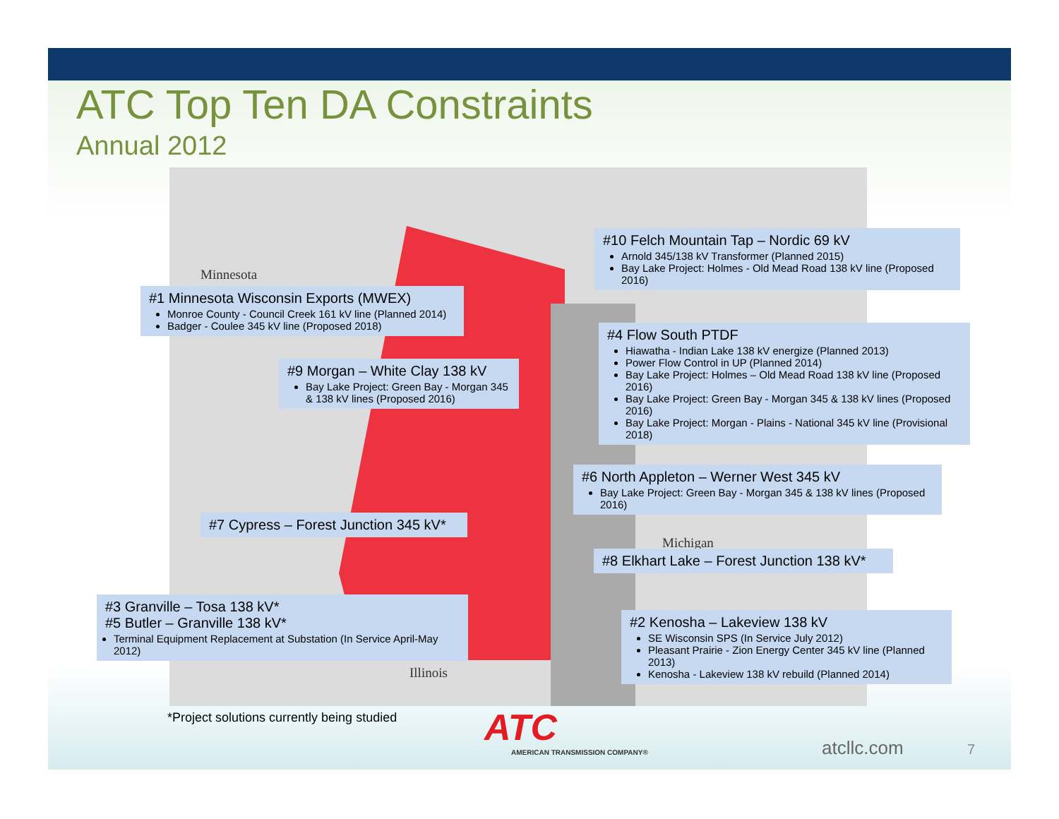ATC Top Ten DA Constraints
Annual 2012
Minnesota
Michigan
Illinois
#10 Felch Mountain Tap – Nordic 69 kV
Arnold 345/138 kV Transformer (Planned 2015)
Bay Lake Project: Holmes - Old Mead Road 138 kV line (Proposed 2016)
#1 Minnesota Wisconsin Exports (MWEX)
Monroe County - Council Creek 161 kV line (Planned 2014)
Badger - Coulee 345 kV line (Proposed 2018)
#4 Flow South PTDF
Hiawatha - Indian Lake 138 kV energize (Planned 2013)
Power Flow Control in UP (Planned 2014)
Bay Lake Project: Holmes – Old Mead Road 138 kV line (Proposed 2016)
Bay Lake Project: Green Bay - Morgan 345 & 138 kV lines (Proposed 2016)
Bay Lake Project: Morgan - Plains - National 345 kV line (Provisional 2018)
#9 Morgan – White Clay 138 kV
Bay Lake Project: Green Bay - Morgan 345 & 138 kV lines (Proposed 2016)
#6 North Appleton – Werner West 345 kV
Bay Lake Project: Green Bay - Morgan 345 & 138 kV lines (Proposed 2016)
#7 Cypress – Forest Junction 345 kV*
#8 Elkhart Lake – Forest Junction 138 kV*
#3 Granville – Tosa 138 kV*
#5 Butler – Granville 138 kV*
Terminal Equipment Replacement at Substation (In Service April-May 2012)
#2 Kenosha – Lakeview 138 kV
SE Wisconsin SPS (In Service July 2012)
Pleasant Prairie - Zion Energy Center 345 kV line (Planned 2013)
Kenosha - Lakeview 138 kV rebuild (Planned 2014)
*Project solutions currently being studied
ATC
AMERICAN TRANSMISSION COMPANY® atcllc.com 7